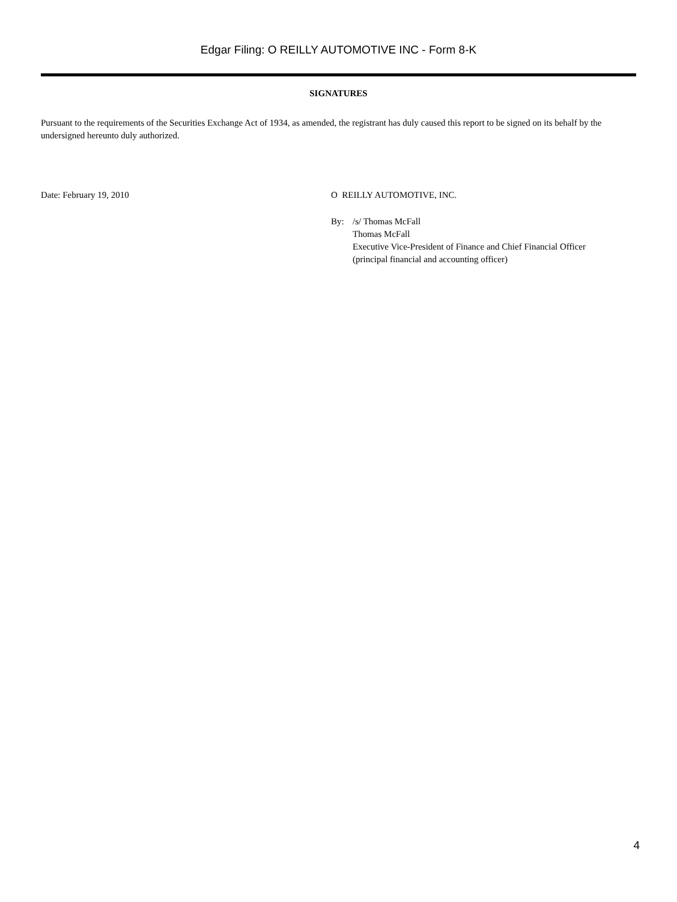Edgar Filing: O REILLY AUTOMOTIVE INC - Form 8-K
SIGNATURES
Pursuant to the requirements of the Securities Exchange Act of 1934, as amended, the registrant has duly caused this report to be signed on its behalf by the undersigned hereunto duly authorized.
Date: February 19, 2010 O REILLY AUTOMOTIVE, INC.
By: /s/ Thomas McFall
Thomas McFall
Executive Vice-President of Finance and Chief Financial Officer
(principal financial and accounting officer)
4